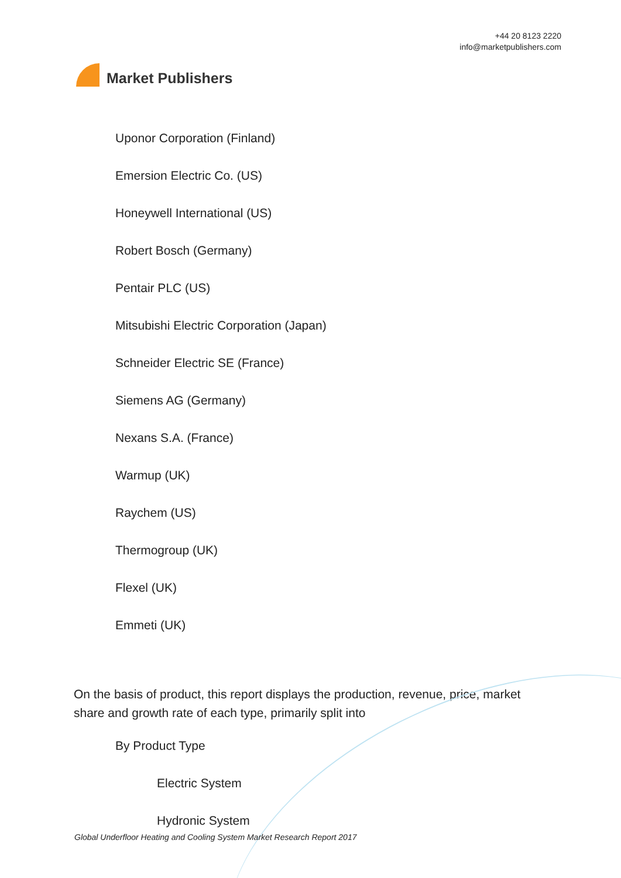Market Publishers
+44 20 8123 2220
info@marketpublishers.com
Uponor Corporation (Finland)
Emersion Electric Co. (US)
Honeywell International (US)
Robert Bosch (Germany)
Pentair PLC (US)
Mitsubishi Electric Corporation (Japan)
Schneider Electric SE (France)
Siemens AG (Germany)
Nexans S.A. (France)
Warmup (UK)
Raychem (US)
Thermogroup (UK)
Flexel (UK)
Emmeti (UK)
On the basis of product, this report displays the production, revenue, price, market share and growth rate of each type, primarily split into
By Product Type
Electric System
Hydronic System
Global Underfloor Heating and Cooling System Market Research Report 2017